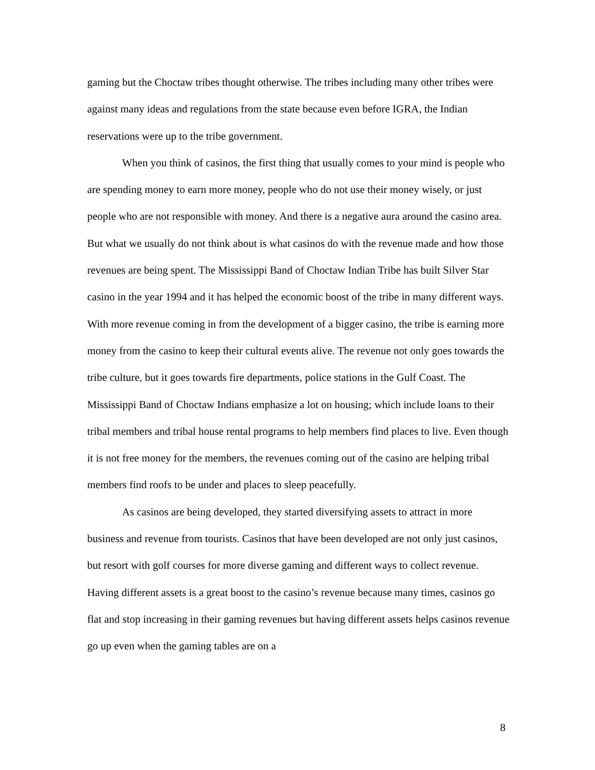gaming but the Choctaw tribes thought otherwise. The tribes including many other tribes were against many ideas and regulations from the state because even before IGRA, the Indian reservations were up to the tribe government.
When you think of casinos, the first thing that usually comes to your mind is people who are spending money to earn more money, people who do not use their money wisely, or just people who are not responsible with money. And there is a negative aura around the casino area. But what we usually do not think about is what casinos do with the revenue made and how those revenues are being spent. The Mississippi Band of Choctaw Indian Tribe has built Silver Star casino in the year 1994 and it has helped the economic boost of the tribe in many different ways. With more revenue coming in from the development of a bigger casino, the tribe is earning more money from the casino to keep their cultural events alive. The revenue not only goes towards the tribe culture, but it goes towards fire departments, police stations in the Gulf Coast. The Mississippi Band of Choctaw Indians emphasize a lot on housing; which include loans to their tribal members and tribal house rental programs to help members find places to live. Even though it is not free money for the members, the revenues coming out of the casino are helping tribal members find roofs to be under and places to sleep peacefully.
As casinos are being developed, they started diversifying assets to attract in more business and revenue from tourists. Casinos that have been developed are not only just casinos, but resort with golf courses for more diverse gaming and different ways to collect revenue. Having different assets is a great boost to the casino’s revenue because many times, casinos go flat and stop increasing in their gaming revenues but having different assets helps casinos revenue go up even when the gaming tables are on a
8